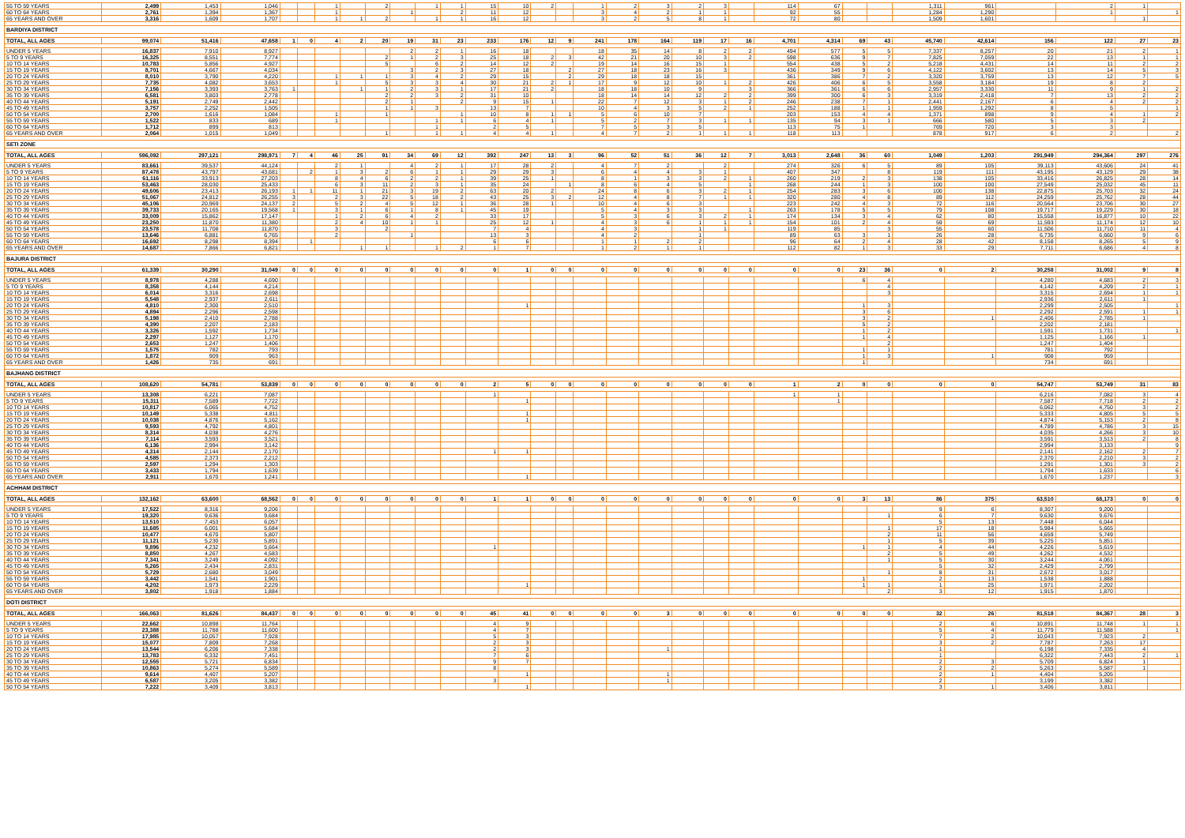| 55 TO 59 YEARS | 2,499 | 1,453 | 1,046 | | | 1 | | 2 | | 1 | 1 | 15 | 10 | 2 | | 1 | 2 | 3 | 2 | 3 | | 114 | 67 | | | 1,311 | 961 | | 2 | 1 | |
| 60 TO 64 YEARS | 2,761 | 1,394 | 1,367 | | | 1 | | | 1 | | 2 | 11 | 12 | | | 3 | 4 | 2 | 1 | 1 | | 92 | 55 | | | 1,284 | 1,290 | | 1 | | 1 |
| 65 YEARS AND OVER | 3,316 | 1,609 | 1,707 | | | 1 | 1 | 2 | | 1 | 1 | 16 | 12 | | | 3 | 2 | 5 | 8 | 1 | | 72 | 80 | | | 1,509 | 1,601 | | | 1 | |
| BARDIYA DISTRICT | | | | | | | | | | | | | | | | | | | | | | | | | | | | | | | |
| TOTAL, ALL AGES | 99,074 | 51,416 | 47,658 | 1 | 0 | 4 | 2 | 20 | 19 | 31 | 23 | 233 | 176 | 12 | 9 | 241 | 178 | 164 | 119 | 17 | 16 | 4,701 | 4,314 | 69 | 43 | 45,740 | 42,614 | 156 | 122 | 27 | 23 |
| UNDER 5 YEARS | 16,837 | 7,910 | 8,927 | | | | | | 2 | 2 | 1 | 16 | 18 | | | 18 | 35 | 14 | 8 | 2 | 2 | 494 | 577 | 5 | 5 | 7,337 | 8,257 | 20 | 21 | 2 | 1 |
| 5 TO 9 YEARS | 16,325 | 8,551 | 7,774 | | | | | 2 | 1 | 2 | 3 | 25 | 18 | 2 | 3 | 42 | 21 | 20 | 10 | 3 | 2 | 598 | 636 | 9 | 7 | 7,825 | 7,059 | 22 | 13 | 1 | 1 |
| 10 TO 14 YEARS | 10,783 | 5,856 | 4,927 | | | | | 5 | | 6 | 2 | 14 | 12 | 2 | | 19 | 14 | 16 | 15 | 1 | | 554 | 438 | 5 | 2 | 5,218 | 4,431 | 14 | 11 | 2 | 2 |
| 15 TO 19 YEARS | 8,701 | 4,667 | 4,034 | | | | | | 3 | 2 | 3 | 27 | 18 | | 2 | 27 | 18 | 23 | 16 | 3 | | 436 | 349 | 9 | 6 | 4,122 | 3,602 | 13 | 14 | 5 | 3 |
| 20 TO 24 YEARS | 8,010 | 3,790 | 4,220 | | | 1 | 1 | 1 | 3 | 4 | 2 | 29 | 15 | | 2 | 29 | 18 | 18 | 15 | | | 361 | 386 | 7 | 2 | 3,320 | 3,759 | 13 | 12 | 7 | 5 |
| 25 TO 29 YEARS | 7,735 | 4,082 | 3,653 | | | 1 | | 5 | 3 | 3 | 4 | 30 | 21 | 2 | 1 | 17 | 9 | 12 | 10 | 1 | 2 | 426 | 406 | 6 | 5 | 3,558 | 3,184 | 19 | 8 | 2 | |
| 30 TO 34 YEARS | 7,156 | 3,393 | 3,763 | 1 | | | 1 | 1 | 2 | 3 | 1 | 17 | 21 | 2 | | 18 | 18 | 10 | 9 | | 3 | 366 | 361 | 6 | 6 | 2,957 | 3,330 | 11 | 9 | 1 | 2 |
| 35 TO 39 YEARS | 6,581 | 3,803 | 2,778 | | | | | 2 | 2 | 3 | 2 | 31 | 10 | | | 18 | 14 | 14 | 12 | 2 | 2 | 399 | 300 | 6 | 3 | 3,319 | 2,418 | 7 | 13 | 2 | 2 |
| 40 TO 44 YEARS | 5,191 | 2,749 | 2,442 | | | | | 2 | 1 | | 2 | 9 | 15 | 1 | | 22 | 7 | 12 | 3 | 1 | 2 | 246 | 238 | 7 | 1 | 2,441 | 2,167 | 6 | 4 | 2 | 2 |
| 45 TO 49 YEARS | 3,757 | 2,252 | 1,505 | | | | | 1 | 1 | 3 | | 13 | 7 | | | 10 | 4 | 3 | 5 | 2 | 1 | 252 | 188 | 1 | 1 | 1,959 | 1,292 | 8 | 5 | | 1 |
| 50 TO 54 YEARS | 2,700 | 1,616 | 1,084 | | | 1 | | 1 | | | 1 | 10 | 8 | 1 | 1 | 5 | 6 | 10 | 7 | | | 203 | 153 | 4 | 4 | 1,371 | 898 | 9 | 4 | 1 | 2 |
| 55 TO 59 YEARS | 1,522 | 833 | 689 | | | 1 | | | | 1 | 1 | 6 | 4 | 1 | | 5 | 2 | 7 | 3 | 1 | 1 | 135 | 94 | 3 | 1 | 666 | 580 | 5 | 3 | 2 | |
| 60 TO 64 YEARS | 1,712 | 899 | 813 | | | | | | | 1 | | 2 | 5 | | | 7 | 5 | 3 | 5 | | | 113 | 75 | 1 | | 769 | 720 | 3 | 3 | | |
| 65 YEARS AND OVER | 2,064 | 1,015 | 1,049 | | | | | 1 | | 1 | 1 | 4 | 4 | 1 | | 4 | 7 | 2 | 1 | 1 | 1 | 118 | 113 | | | 878 | 917 | 6 | 2 | | 2 |
| SETI ZONE | | | | | | | | | | | | | | | | | | | | | | | | | | | | | | | |
| TOTAL, ALL AGES | 596,092 | 297,121 | 298,971 | 7 | 4 | 46 | 25 | 91 | 34 | 69 | 12 | 392 | 247 | 13 | 3 | 96 | 52 | 51 | 36 | 12 | 7 | 3,013 | 2,648 | 36 | 60 | 1,049 | 1,203 | 291,949 | 294,364 | 297 | 276 |
| UNDER 5 YEARS | 83,661 | 39,537 | 44,124 | | | 2 | 1 | | 4 | 2 | 1 | 17 | 28 | 2 | | 4 | 7 | 2 | | 2 | | 274 | 326 | 6 | 5 | 89 | 105 | 39,113 | 43,606 | 24 | 41 |
| 5 TO 9 YEARS | 87,478 | 43,797 | 43,681 | | 2 | 1 | 3 | 2 | 6 | 1 | 1 | 29 | 29 | 3 | | 6 | 4 | 4 | 3 | 1 | | 407 | 347 | | 8 | 119 | 111 | 43,195 | 43,129 | 29 | 38 |
| 10 TO 14 YEARS | 61,116 | 33,913 | 27,203 | | | 8 | 4 | 6 | 2 | 2 | 1 | 39 | 25 | 1 | | 8 | 1 | 3 | 3 | 2 | 1 | 260 | 219 | 2 | 3 | 138 | 105 | 33,416 | 26,825 | 28 | 14 |
| 15 TO 19 YEARS | 53,463 | 28,030 | 25,433 | | | 6 | 3 | 11 | 2 | 3 | 1 | 35 | 24 | | 1 | 8 | 6 | 4 | 5 | | 1 | 268 | 244 | 1 | 3 | 100 | 100 | 27,549 | 25,032 | 45 | 11 |
| 20 TO 24 YEARS | 49,606 | 23,413 | 26,193 | 1 | 1 | 11 | 1 | 21 | 3 | 19 | 2 | 63 | 20 | 2 | | 24 | 8 | 6 | 3 | 2 | 1 | 254 | 283 | 3 | 6 | 100 | 138 | 22,875 | 25,703 | 32 | 24 |
| 25 TO 29 YEARS | 51,067 | 24,812 | 26,255 | 3 | | 2 | 3 | 22 | 5 | 18 | 2 | 43 | 25 | 3 | 2 | 12 | 4 | 8 | 7 | 1 | 1 | 320 | 280 | 4 | 8 | 89 | 112 | 24,259 | 25,762 | 28 | 44 |
| 30 TO 34 YEARS | 45,106 | 20,969 | 24,137 | 2 | | 5 | 2 | 4 | 5 | 12 | 1 | 36 | 28 | 1 | | 10 | 4 | 6 | 3 | | | 223 | 242 | 4 | 3 | 72 | 116 | 20,564 | 23,706 | 30 | 27 |
| 35 TO 39 YEARS | 39,733 | 20,165 | 19,568 | 1 | | 3 | 1 | 6 | 1 | 8 | 1 | 45 | 19 | | | 5 | 4 | 3 | 3 | | 1 | 263 | 178 | 5 | 5 | 79 | 108 | 19,717 | 19,229 | 30 | 18 |
| 40 TO 44 YEARS | 33,009 | 15,862 | 17,147 | | | 1 | 2 | 6 | 4 | 2 | | 33 | 17 | | | 5 | 3 | 6 | 3 | 2 | 1 | 174 | 134 | 3 | 4 | 62 | 80 | 15,558 | 16,877 | 10 | 22 |
| 45 TO 49 YEARS | 23,250 | 11,870 | 11,380 | | | 2 | 4 | 10 | 1 | 1 | | 25 | 12 | 1 | | 4 | 3 | 6 | 1 | 1 | 1 | 154 | 101 | 2 | 4 | 59 | 69 | 11,593 | 11,174 | 12 | 10 |
| 50 TO 54 YEARS | 23,578 | 11,708 | 11,870 | | | 3 | | 2 | | | | 7 | 4 | | | 4 | 3 | | 1 | 1 | | 119 | 85 | | 3 | 55 | 60 | 11,506 | 11,710 | 11 | 4 |
| 55 TO 59 YEARS | 13,646 | 6,881 | 6,765 | | | 2 | | | 1 | | | 13 | 3 | | | 4 | 2 | | 1 | | | 89 | 63 | 3 | 1 | 26 | 28 | 6,735 | 6,660 | 9 | 6 |
| 60 TO 64 YEARS | 16,692 | 8,298 | 8,394 | | 1 | | | | | | | 6 | 6 | | | 1 | 1 | 2 | 2 | | | 96 | 64 | 2 | 4 | 28 | 42 | 8,158 | 8,265 | 5 | 9 |
| 65 YEARS AND OVER | 14,687 | 7,866 | 6,821 | | | | 1 | 1 | | 1 | 2 | 1 | 7 | | | 1 | 2 | 1 | 1 | | | 112 | 82 | 1 | 3 | 33 | 29 | 7,711 | 6,686 | 4 | 8 |
| BAJURA DISTRICT | | | | | | | | | | | | | | | | | | | | | | | | | | | | | | | |
| TOTAL, ALL AGES | 61,339 | 30,290 | 31,049 | 0 | 0 | 0 | 0 | 0 | 0 | 0 | 0 | 0 | 1 | 0 | 0 | 0 | 0 | 0 | 0 | 0 | 0 | 0 | 0 | 23 | 36 | 0 | 2 | 30,258 | 31,002 | 9 | 8 |
| UNDER 5 YEARS | 8,978 | 4,288 | 4,690 | | | | | | | | | | | | | | | | | | | | | 6 | 4 | | | 4,280 | 4,683 | 2 | 3 |
| 5 TO 9 YEARS | 8,358 | 4,144 | 4,214 | | | | | | | | | | | | | | | | | | | | | | 4 | | | 4,142 | 4,209 | 2 | 1 |
| 10 TO 14 YEARS | 6,014 | 3,316 | 2,698 | | | | | | | | | | | | | | | | | | | | | | 3 | | | 3,315 | 2,694 | 1 | 1 |
| 15 TO 19 YEARS | 5,548 | 2,937 | 2,611 | | | | | | | | | | | | | | | | | | | | | | | | | 2,936 | 2,611 | 1 | |
| 20 TO 24 YEARS | 4,810 | 2,300 | 2,510 | | | | | | | | | | 1 | | | | | | | | | | | 1 | 3 | | | 2,299 | 2,505 | | 1 |
| 25 TO 29 YEARS | 4,894 | 2,296 | 2,598 | | | | | | | | | | | | | | | | | | | | | 3 | 6 | | | 2,292 | 2,591 | 1 | 1 |
| 30 TO 34 YEARS | 5,198 | 2,410 | 2,788 | | | | | | | | | | | | | | | | | | | | | 3 | 2 | | 1 | 2,406 | 2,785 | 1 | |
| 35 TO 39 YEARS | 4,390 | 2,207 | 2,183 | | | | | | | | | | | | | | | | | | | | | 5 | 2 | | | 2,202 | 2,181 | | |
| 40 TO 44 YEARS | 3,326 | 1,592 | 1,734 | | | | | | | | | | | | | | | | | | | | | 1 | 2 | | | 1,591 | 1,731 | | 1 |
| 45 TO 49 YEARS | 2,297 | 1,127 | 1,170 | | | | | | | | | | | | | | | | | | | | | 1 | 4 | | | 1,125 | 1,166 | 1 | |
| 50 TO 54 YEARS | 2,653 | 1,247 | 1,406 | | | | | | | | | | | | | | | | | | | | | | 2 | | | 1,247 | 1,404 | | |
| 55 TO 59 YEARS | 1,575 | 782 | 793 | | | | | | | | | | | | | | | | | | | | | 1 | 1 | | | 781 | 792 | | |
| 60 TO 64 YEARS | 1,872 | 909 | 963 | | | | | | | | | | | | | | | | | | | | | 1 | 3 | | 1 | 908 | 959 | | |
| 65 YEARS AND OVER | 1,426 | 735 | 691 | | | | | | | | | | | | | | | | | | | | | 1 | | | | 734 | 691 | | |
| BAJHANG DISTRICT | | | | | | | | | | | | | | | | | | | | | | | | | | | | | | | |
| TOTAL, ALL AGES | 108,620 | 54,781 | 53,839 | 0 | 0 | 0 | 0 | 0 | 0 | 0 | 0 | 2 | 5 | 0 | 0 | 0 | 0 | 0 | 0 | 0 | 0 | 1 | 2 | 0 | 0 | 0 | 0 | 54,747 | 53,749 | 31 | 83 |
| UNDER 5 YEARS | 13,308 | 6,221 | 7,087 | | | | | | | | | 1 | | | | | | | | | | 1 | 1 | | | | | 6,216 | 7,082 | 3 | 4 |
| 5 TO 9 YEARS | 15,311 | 7,589 | 7,722 | | | | | | | | | | 1 | | | | | | | | | | 1 | | | | | 7,587 | 7,718 | 2 | 2 |
| 10 TO 14 YEARS | 10,817 | 6,065 | 4,752 | | | | | | | | | | | | | | | | | | | | | | | | | 6,062 | 4,750 | 3 | 2 |
| 15 TO 19 YEARS | 10,149 | 5,338 | 4,811 | | | | | | | | | | 1 | | | | | | | | | | | | | | | 5,333 | 4,805 | 5 | 5 |
| 20 TO 24 YEARS | 10,038 | 4,876 | 5,162 | | | | | | | | | | 1 | | | | | | | | | | | | | | | 4,874 | 5,153 | 2 | 8 |
| 25 TO 29 YEARS | 9,593 | 4,792 | 4,801 | | | | | | | | | | | | | | | | | | | | | | | | | 4,789 | 4,786 | 3 | 15 |
| 30 TO 34 YEARS | 8,314 | 4,038 | 4,276 | | | | | | | | | | | | | | | | | | | | | | | | | 4,035 | 4,266 | 3 | 10 |
| 35 TO 39 YEARS | 7,114 | 3,593 | 3,521 | | | | | | | | | | | | | | | | | | | | | | | | | 3,591 | 3,513 | 2 | 8 |
| 40 TO 44 YEARS | 6,136 | 2,994 | 3,142 | | | | | | | | | | | | | | | | | | | | | | | | | 2,994 | 3,133 | | 9 |
| 45 TO 49 YEARS | 4,314 | 2,144 | 2,170 | | | | | | | | | 1 | 1 | | | | | | | | | | | | | | | 2,141 | 2,162 | 2 | 7 |
| 50 TO 54 YEARS | 4,585 | 2,373 | 2,212 | | | | | | | | | | | | | | | | | | | | | | | | | 2,370 | 2,210 | 3 | 2 |
| 55 TO 59 YEARS | 2,597 | 1,294 | 1,303 | | | | | | | | | | | | | | | | | | | | | | | | | 1,291 | 1,301 | 3 | 2 |
| 60 TO 64 YEARS | 3,433 | 1,794 | 1,639 | | | | | | | | | | | | | | | | | | | | | | | | | 1,794 | 1,633 | | 6 |
| 65 YEARS AND OVER | 2,911 | 1,670 | 1,241 | | | | | | | | | | 1 | | | | | | | | | | | | | | | 1,670 | 1,237 | | 3 |
| ACHHAM DISTRICT | | | | | | | | | | | | | | | | | | | | | | | | | | | | | | | |
| TOTAL, ALL AGES | 132,162 | 63,600 | 68,562 | 0 | 0 | 0 | 0 | 0 | 0 | 0 | 0 | 1 | 1 | 0 | 0 | 0 | 0 | 0 | 0 | 0 | 0 | 0 | 0 | 3 | 13 | 86 | 375 | 63,510 | 68,173 | 0 | 0 |
| UNDER 5 YEARS | 17,522 | 8,316 | 9,206 | | | | | | | | | | | | | | | | | | | | | | | 9 | 6 | 8,307 | 9,200 | | |
| 5 TO 9 YEARS | 19,320 | 9,636 | 9,684 | | | | | | | | | | | | | | | | | | | | | | 1 | 6 | 7 | 9,630 | 9,676 | | |
| 10 TO 14 YEARS | 13,510 | 7,453 | 6,057 | | | | | | | | | | | | | | | | | | | | | | | 5 | 13 | 7,448 | 6,044 | | |
| 15 TO 19 YEARS | 11,685 | 6,001 | 5,684 | | | | | | | | | | | | | | | | | | | | | | 1 | 17 | 18 | 5,984 | 5,665 | | |
| 20 TO 24 YEARS | 10,477 | 4,670 | 5,807 | | | | | | | | | | | | | | | | | | | | | | 2 | 11 | 56 | 4,659 | 5,749 | | |
| 25 TO 29 YEARS | 11,121 | 5,230 | 5,891 | | | | | | | | | | | | | | | | | | | | | | 1 | 5 | 39 | 5,225 | 5,851 | | |
| 30 TO 34 YEARS | 9,896 | 4,232 | 5,664 | | | | | | | | | 1 | | | | | | | | | | | | 1 | 1 | 4 | 44 | 4,226 | 5,619 | | |
| 35 TO 39 YEARS | 8,850 | 4,267 | 4,583 | | | | | | | | | | | | | | | | | | | | | | 2 | 5 | 49 | 4,262 | 4,532 | | |
| 40 TO 44 YEARS | 7,341 | 3,249 | 4,092 | | | | | | | | | | | | | | | | | | | | | | 1 | 5 | 30 | 3,244 | 4,061 | | |
| 45 TO 49 YEARS | 5,265 | 2,434 | 2,831 | | | | | | | | | | | | | | | | | | | | | | | 5 | 32 | 2,429 | 2,799 | | |
| 50 TO 54 YEARS | 5,729 | 2,680 | 3,049 | | | | | | | | | | | | | | | | | | | | | | 1 | 8 | 31 | 2,672 | 3,017 | | |
| 55 TO 59 YEARS | 3,442 | 1,541 | 1,901 | | | | | | | | | | | | | | | | | | | | | 1 | | 2 | 13 | 1,538 | 1,888 | | |
| 60 TO 64 YEARS | 4,202 | 1,973 | 2,229 | | | | | | | | | | 1 | | | | | | | | | | | 1 | 1 | 1 | 25 | 1,971 | 2,202 | | |
| 65 YEARS AND OVER | 3,802 | 1,918 | 1,884 | | | | | | | | | | | | | | | | | | | | | | 2 | 3 | 12 | 1,915 | 1,870 | | |
| DOTI DISTRICT | | | | | | | | | | | | | | | | | | | | | | | | | | | | | | | |
| TOTAL, ALL AGES | 166,063 | 81,626 | 84,437 | 0 | 0 | 0 | 0 | 0 | 0 | 0 | 0 | 45 | 41 | 0 | 0 | 0 | 0 | 3 | 0 | 0 | 0 | 0 | 0 | 0 | 0 | 32 | 26 | 81,518 | 84,367 | 28 | 3 |
| UNDER 5 YEARS | 22,662 | 10,898 | 11,764 | | | | | | | | | 4 | 9 | | | | | | | | | | | | | 2 | 6 | 10,891 | 11,748 | 1 | 1 |
| 5 TO 9 YEARS | 23,388 | 11,788 | 11,600 | | | | | | | | | 4 | 7 | | | | | | | | | | | | | 5 | 4 | 11,779 | 11,588 | | 1 |
| 10 TO 14 YEARS | 17,985 | 10,057 | 7,928 | | | | | | | | | 5 | 3 | | | | | | | | | | | | | 7 | 2 | 10,043 | 7,923 | 2 | |
| 15 TO 19 YEARS | 15,077 | 7,809 | 7,268 | | | | | | | | | 2 | 3 | | | | | | | | | | | | | 3 | 2 | 7,787 | 7,263 | 17 | |
| 20 TO 24 YEARS | 13,544 | 6,206 | 7,338 | | | | | | | | | 2 | 3 | | | | | 1 | | | | | | | | 1 | | 6,198 | 7,335 | 4 | |
| 25 TO 29 YEARS | 13,783 | 6,332 | 7,451 | | | | | | | | | 7 | 6 | | | | | | | | | | | | | 1 | | 6,322 | 7,443 | 2 | 1 |
| 30 TO 34 YEARS | 12,555 | 5,721 | 6,834 | | | | | | | | | 9 | 7 | | | | | | | | | | | | | 2 | 3 | 5,709 | 6,824 | 1 | |
| 35 TO 39 YEARS | 10,863 | 5,274 | 5,589 | | | | | | | | | 8 | | | | | | | | | | | | | | 2 | 2 | 5,263 | 5,587 | 1 | |
| 40 TO 44 YEARS | 9,614 | 4,407 | 5,207 | | | | | | | | | | 1 | | | | | 1 | | | | | | | | 2 | 1 | 4,404 | 5,205 | | |
| 45 TO 49 YEARS | 6,587 | 3,205 | 3,382 | | | | | | | | | 3 | | | | | | 1 | | | | | | | | 2 | | 3,199 | 3,382 | | |
| 50 TO 54 YEARS | 7,222 | 3,409 | 3,813 | | | | | | | | | | 1 | | | | | | | | | | | | | 3 | 1 | 3,406 | 3,811 | | |